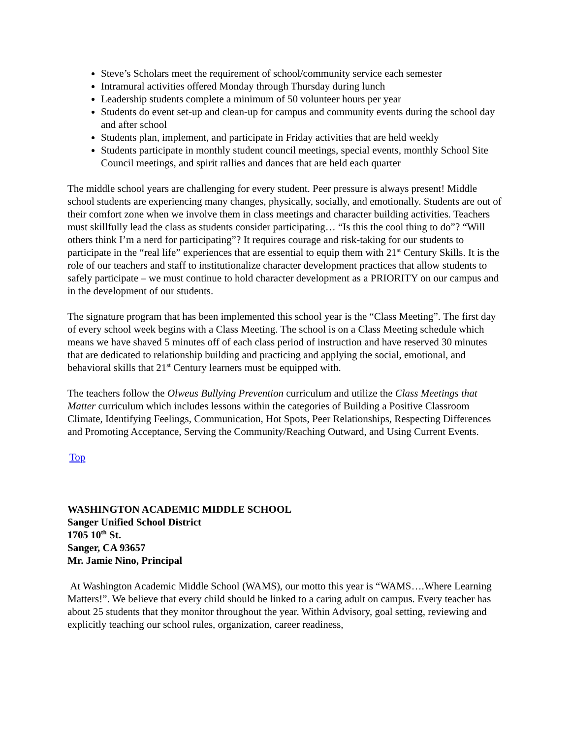Steve’s Scholars meet the requirement of school/community service each semester
Intramural activities offered Monday through Thursday during lunch
Leadership students complete a minimum of 50 volunteer hours per year
Students do event set-up and clean-up for campus and community events during the school day and after school
Students plan, implement, and participate in Friday activities that are held weekly
Students participate in monthly student council meetings, special events, monthly School Site Council meetings, and spirit rallies and dances that are held each quarter
The middle school years are challenging for every student. Peer pressure is always present! Middle school students are experiencing many changes, physically, socially, and emotionally. Students are out of their comfort zone when we involve them in class meetings and character building activities. Teachers must skillfully lead the class as students consider participating… “Is this the cool thing to do”? “Will others think I’m a nerd for participating”? It requires courage and risk-taking for our students to participate in the “real life” experiences that are essential to equip them with 21<sup>st</sup> Century Skills. It is the role of our teachers and staff to institutionalize character development practices that allow students to safely participate – we must continue to hold character development as a PRIORITY on our campus and in the development of our students.
The signature program that has been implemented this school year is the “Class Meeting”. The first day of every school week begins with a Class Meeting. The school is on a Class Meeting schedule which means we have shaved 5 minutes off of each class period of instruction and have reserved 30 minutes that are dedicated to relationship building and practicing and applying the social, emotional, and behavioral skills that 21<sup>st</sup> Century learners must be equipped with.
The teachers follow the Olweus Bullying Prevention curriculum and utilize the Class Meetings that Matter curriculum which includes lessons within the categories of Building a Positive Classroom Climate, Identifying Feelings, Communication, Hot Spots, Peer Relationships, Respecting Differences and Promoting Acceptance, Serving the Community/Reaching Outward, and Using Current Events.
Top
WASHINGTON ACADEMIC MIDDLE SCHOOL
Sanger Unified School District
1705 10<sup>th</sup> St.
Sanger, CA 93657
Mr. Jamie Nino, Principal
At Washington Academic Middle School (WAMS), our motto this year is “WAMS….Where Learning Matters!”. We believe that every child should be linked to a caring adult on campus. Every teacher has about 25 students that they monitor throughout the year. Within Advisory, goal setting, reviewing and explicitly teaching our school rules, organization, career readiness,